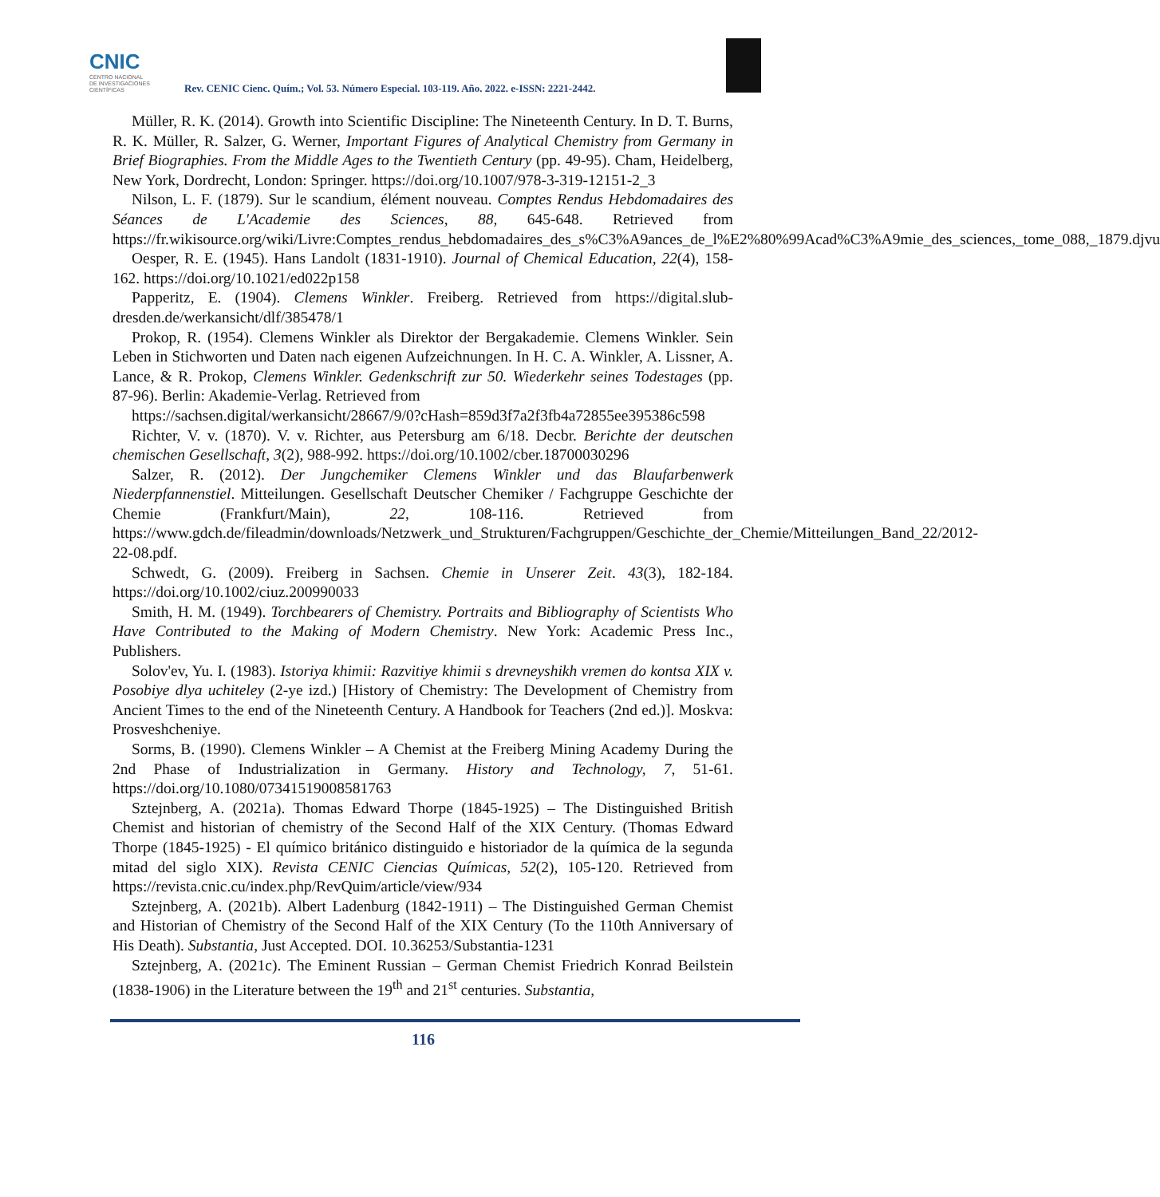CNIC
CENTRO NACIONAL
DE INVESTIGACIONES
CIENTÍFICAS
Rev. CENIC Cienc. Quím.; Vol. 53. Número Especial. 103-119. Año. 2022. e-ISSN: 2221-2442.
Müller, R. K. (2014). Growth into Scientific Discipline: The Nineteenth Century. In D. T. Burns, R. K. Müller, R. Salzer, G. Werner, Important Figures of Analytical Chemistry from Germany in Brief Biographies. From the Middle Ages to the Twentieth Century (pp. 49-95). Cham, Heidelberg, New York, Dordrecht, London: Springer. https://doi.org/10.1007/978-3-319-12151-2_3
Nilson, L. F. (1879). Sur le scandium, élément nouveau. Comptes Rendus Hebdomadaires des Séances de L'Academie des Sciences, 88, 645-648. Retrieved from https://fr.wikisource.org/wiki/Livre:Comptes_rendus_hebdomadaires_des_s%C3%A9ances_de_l%E2%80%99Acad%C3%A9mie_des_sciences,_tome_088,_1879.djvu
Oesper, R. E. (1945). Hans Landolt (1831-1910). Journal of Chemical Education, 22(4), 158-162. https://doi.org/10.1021/ed022p158
Papperitz, E. (1904). Clemens Winkler. Freiberg. Retrieved from https://digital.slub-dresden.de/werkansicht/dlf/385478/1
Prokop, R. (1954). Clemens Winkler als Direktor der Bergakademie. Clemens Winkler. Sein Leben in Stichworten und Daten nach eigenen Aufzeichnungen. In H. C. A. Winkler, A. Lissner, A. Lance, & R. Prokop, Clemens Winkler. Gedenkschrift zur 50. Wiederkehr seines Todestages (pp. 87-96). Berlin: Akademie-Verlag. Retrieved from
https://sachsen.digital/werkansicht/28667/9/0?cHash=859d3f7a2f3fb4a72855ee395386c598
Richter, V. v. (1870). V. v. Richter, aus Petersburg am 6/18. Decbr. Berichte der deutschen chemischen Gesellschaft, 3(2), 988-992. https://doi.org/10.1002/cber.18700030296
Salzer, R. (2012). Der Jungchemiker Clemens Winkler und das Blaufarbenwerk Niederpfannenstiel. Mitteilungen. Gesellschaft Deutscher Chemiker / Fachgruppe Geschichte der Chemie (Frankfurt/Main), 22, 108-116. Retrieved from https://www.gdch.de/fileadmin/downloads/Netzwerk_und_Strukturen/Fachgruppen/Geschichte_der_Chemie/Mitteilungen_Band_22/2012-22-08.pdf.
Schwedt, G. (2009). Freiberg in Sachsen. Chemie in Unserer Zeit. 43(3), 182-184. https://doi.org/10.1002/ciuz.200990033
Smith, H. M. (1949). Torchbearers of Chemistry. Portraits and Bibliography of Scientists Who Have Contributed to the Making of Modern Chemistry. New York: Academic Press Inc., Publishers.
Solov'ev, Yu. I. (1983). Istoriya khimii: Razvitiye khimii s drevneyshikh vremen do kontsa XIX v. Posobiye dlya uchiteley (2-ye izd.) [History of Chemistry: The Development of Chemistry from Ancient Times to the end of the Nineteenth Century. A Handbook for Teachers (2nd ed.)]. Moskva: Prosveshcheniye.
Sorms, B. (1990). Clemens Winkler – A Chemist at the Freiberg Mining Academy During the 2nd Phase of Industrialization in Germany. History and Technology, 7, 51-61. https://doi.org/10.1080/07341519008581763
Sztejnberg, A. (2021a). Thomas Edward Thorpe (1845-1925) – The Distinguished British Chemist and historian of chemistry of the Second Half of the XIX Century. (Thomas Edward Thorpe (1845-1925) - El químico británico distinguido e historiador de la química de la segunda mitad del siglo XIX). Revista CENIC Ciencias Químicas, 52(2), 105-120. Retrieved from https://revista.cnic.cu/index.php/RevQuim/article/view/934
Sztejnberg, A. (2021b). Albert Ladenburg (1842-1911) – The Distinguished German Chemist and Historian of Chemistry of the Second Half of the XIX Century (To the 110th Anniversary of His Death). Substantia, Just Accepted. DOI. 10.36253/Substantia-1231
Sztejnberg, A. (2021c). The Eminent Russian – German Chemist Friedrich Konrad Beilstein (1838-1906) in the Literature between the 19<sup>th</sup> and 21<sup>st</sup> centuries. Substantia,
116